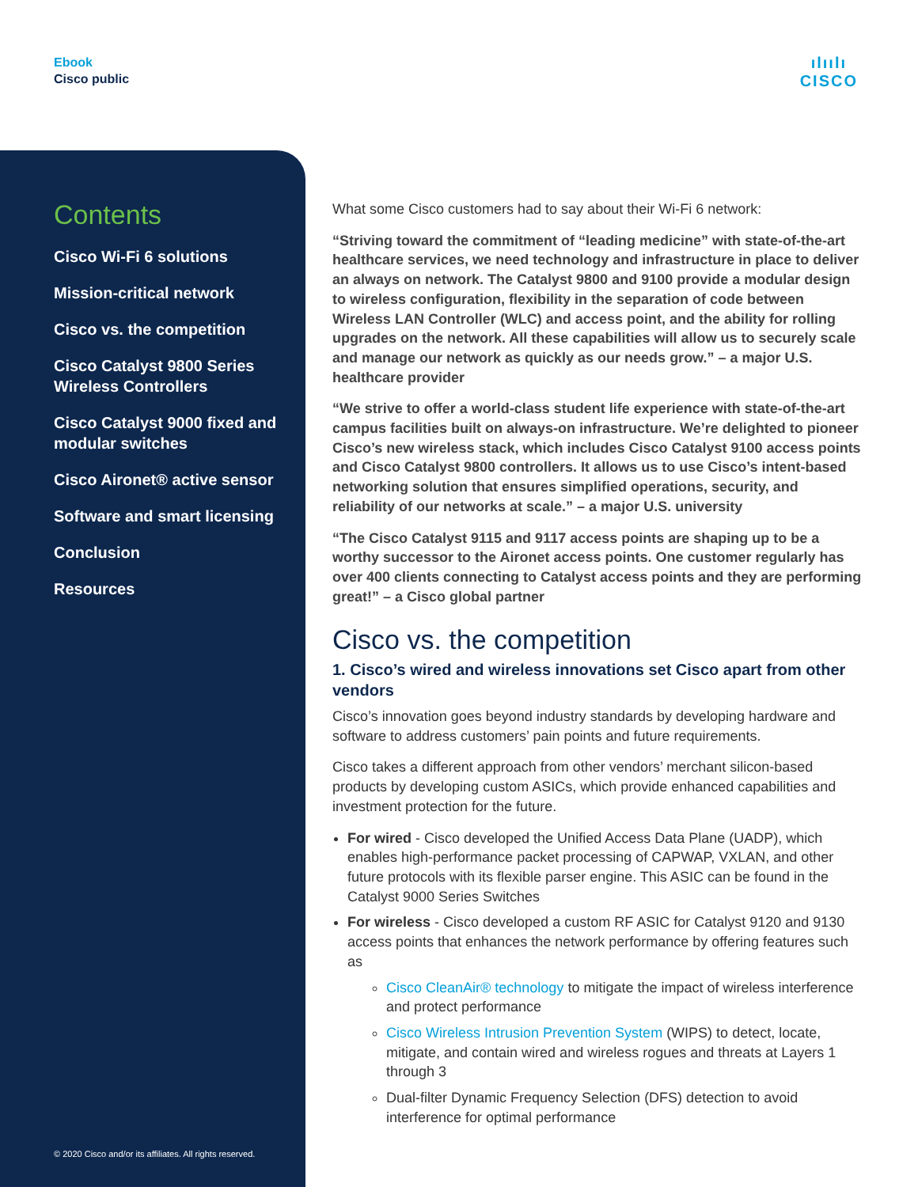Ebook
Cisco public
ılıılı
CISCO
Contents
Cisco Wi-Fi 6 solutions
Mission-critical network
Cisco vs. the competition
Cisco Catalyst 9800 Series Wireless Controllers
Cisco Catalyst 9000 fixed and modular switches
Cisco Aironet® active sensor
Software and smart licensing
Conclusion
Resources
© 2020 Cisco and/or its affiliates. All rights reserved.
What some Cisco customers had to say about their Wi-Fi 6 network:
“Striving toward the commitment of “leading medicine” with state-of-the-art healthcare services, we need technology and infrastructure in place to deliver an always on network. The Catalyst 9800 and 9100 provide a modular design to wireless configuration, flexibility in the separation of code between Wireless LAN Controller (WLC) and access point, and the ability for rolling upgrades on the network. All these capabilities will allow us to securely scale and manage our network as quickly as our needs grow.” – a major U.S. healthcare provider
“We strive to offer a world-class student life experience with state-of-the-art campus facilities built on always-on infrastructure. We’re delighted to pioneer Cisco’s new wireless stack, which includes Cisco Catalyst 9100 access points and Cisco Catalyst 9800 controllers. It allows us to use Cisco’s intent-based networking solution that ensures simplified operations, security, and reliability of our networks at scale.” – a major U.S. university
“The Cisco Catalyst 9115 and 9117 access points are shaping up to be a worthy successor to the Aironet access points. One customer regularly has over 400 clients connecting to Catalyst access points and they are performing great!” – a Cisco global partner
Cisco vs. the competition
1. Cisco’s wired and wireless innovations set Cisco apart from other vendors
Cisco’s innovation goes beyond industry standards by developing hardware and software to address customers’ pain points and future requirements.
Cisco takes a different approach from other vendors’ merchant silicon-based products by developing custom ASICs, which provide enhanced capabilities and investment protection for the future.
For wired - Cisco developed the Unified Access Data Plane (UADP), which enables high-performance packet processing of CAPWAP, VXLAN, and other future protocols with its flexible parser engine. This ASIC can be found in the Catalyst 9000 Series Switches
For wireless - Cisco developed a custom RF ASIC for Catalyst 9120 and 9130 access points that enhances the network performance by offering features such as
Cisco CleanAir® technology to mitigate the impact of wireless interference and protect performance
Cisco Wireless Intrusion Prevention System (WIPS) to detect, locate, mitigate, and contain wired and wireless rogues and threats at Layers 1 through 3
Dual-filter Dynamic Frequency Selection (DFS) detection to avoid interference for optimal performance